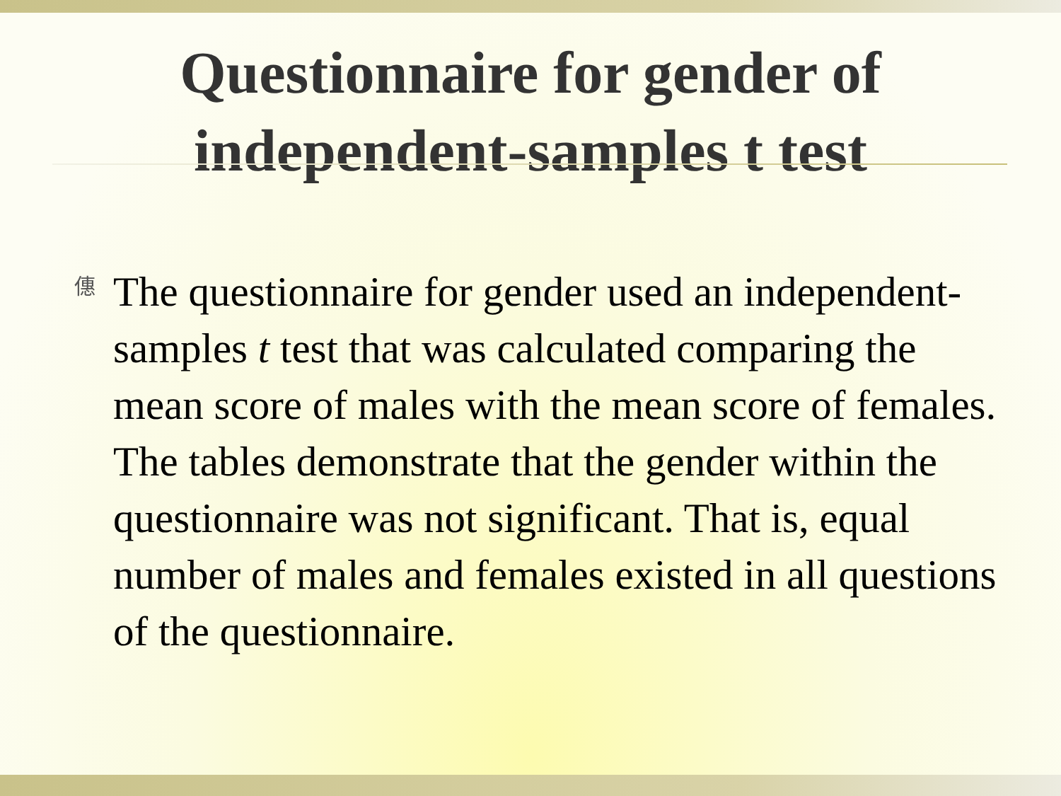Questionnaire for gender of
independent-samples t test
僡
The questionnaire for gender used an independent-samples t test that was calculated comparing the mean score of males with the mean score of females. The tables demonstrate that the gender within the questionnaire was not significant. That is, equal number of males and females existed in all questions of the questionnaire.